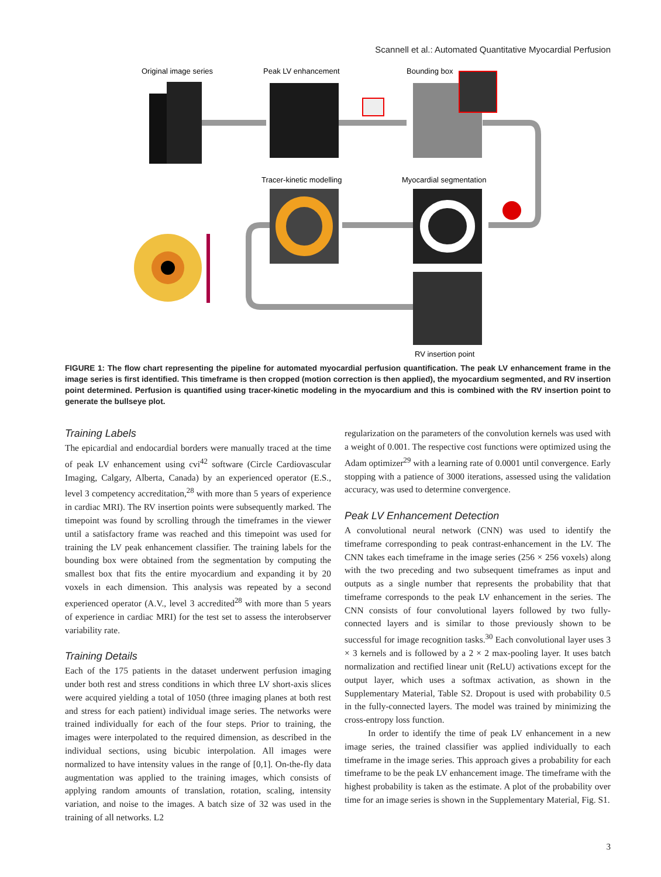Scannell et al.: Automated Quantitative Myocardial Perfusion
Original image series
Peak LV enhancement
Bounding box
Tracer-kinetic modelling
Myocardial segmentation
RV insertion point
FIGURE 1: The flow chart representing the pipeline for automated myocardial perfusion quantification. The peak LV enhancement frame in the image series is first identified. This timeframe is then cropped (motion correction is then applied), the myocardium segmented, and RV insertion point determined. Perfusion is quantified using tracer-kinetic modeling in the myocardium and this is combined with the RV insertion point to generate the bullseye plot.
Training Labels
The epicardial and endocardial borders were manually traced at the time of peak LV enhancement using cvi<sup>42</sup> software (Circle Cardiovascular Imaging, Calgary, Alberta, Canada) by an experienced operator (E.S., level 3 competency accreditation,<sup>28</sup> with more than 5 years of experience in cardiac MRI). The RV insertion points were subsequently marked. The timepoint was found by scrolling through the timeframes in the viewer until a satisfactory frame was reached and this timepoint was used for training the LV peak enhancement classifier. The training labels for the bounding box were obtained from the segmentation by computing the smallest box that fits the entire myocardium and expanding it by 20 voxels in each dimension. This analysis was repeated by a second experienced operator (A.V., level 3 accredited<sup>28</sup> with more than 5 years of experience in cardiac MRI) for the test set to assess the interobserver variability rate.
Training Details
Each of the 175 patients in the dataset underwent perfusion imaging under both rest and stress conditions in which three LV short-axis slices were acquired yielding a total of 1050 (three imaging planes at both rest and stress for each patient) individual image series. The networks were trained individually for each of the four steps. Prior to training, the images were interpolated to the required dimension, as described in the individual sections, using bicubic interpolation. All images were normalized to have intensity values in the range of [0,1]. On-the-fly data augmentation was applied to the training images, which consists of applying random amounts of translation, rotation, scaling, intensity variation, and noise to the images. A batch size of 32 was used in the training of all networks. L2
regularization on the parameters of the convolution kernels was used with a weight of 0.001. The respective cost functions were optimized using the Adam optimizer<sup>29</sup> with a learning rate of 0.0001 until convergence. Early stopping with a patience of 3000 iterations, assessed using the validation accuracy, was used to determine convergence.
Peak LV Enhancement Detection
A convolutional neural network (CNN) was used to identify the timeframe corresponding to peak contrast-enhancement in the LV. The CNN takes each timeframe in the image series (256 × 256 voxels) along with the two preceding and two subsequent timeframes as input and outputs as a single number that represents the probability that that timeframe corresponds to the peak LV enhancement in the series. The CNN consists of four convolutional layers followed by two fully-connected layers and is similar to those previously shown to be successful for image recognition tasks.<sup>30</sup> Each convolutional layer uses 3 × 3 kernels and is followed by a 2 × 2 max-pooling layer. It uses batch normalization and rectified linear unit (ReLU) activations except for the output layer, which uses a softmax activation, as shown in the Supplementary Material, Table S2. Dropout is used with probability 0.5 in the fully-connected layers. The model was trained by minimizing the cross-entropy loss function.
In order to identify the time of peak LV enhancement in a new image series, the trained classifier was applied individually to each timeframe in the image series. This approach gives a probability for each timeframe to be the peak LV enhancement image. The timeframe with the highest probability is taken as the estimate. A plot of the probability over time for an image series is shown in the Supplementary Material, Fig. S1.
3